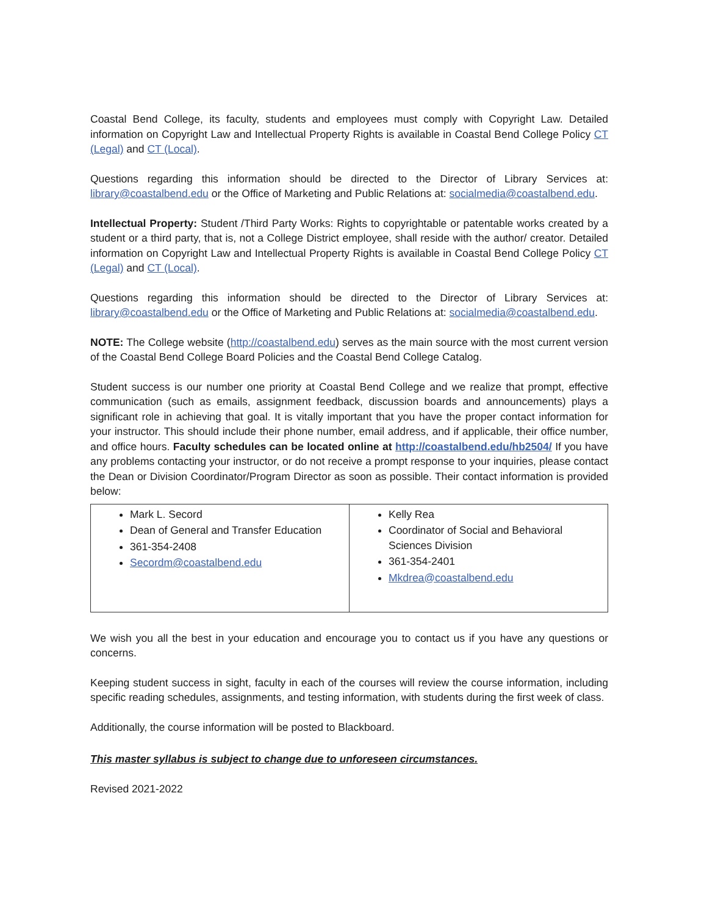Coastal Bend College, its faculty, students and employees must comply with Copyright Law. Detailed information on Copyright Law and Intellectual Property Rights is available in Coastal Bend College Policy CT (Legal) and CT (Local).
Questions regarding this information should be directed to the Director of Library Services at: library@coastalbend.edu or the Office of Marketing and Public Relations at: socialmedia@coastalbend.edu.
Intellectual Property: Student /Third Party Works: Rights to copyrightable or patentable works created by a student or a third party, that is, not a College District employee, shall reside with the author/ creator. Detailed information on Copyright Law and Intellectual Property Rights is available in Coastal Bend College Policy CT (Legal) and CT (Local).
Questions regarding this information should be directed to the Director of Library Services at: library@coastalbend.edu or the Office of Marketing and Public Relations at: socialmedia@coastalbend.edu.
NOTE: The College website (http://coastalbend.edu) serves as the main source with the most current version of the Coastal Bend College Board Policies and the Coastal Bend College Catalog.
Student success is our number one priority at Coastal Bend College and we realize that prompt, effective communication (such as emails, assignment feedback, discussion boards and announcements) plays a significant role in achieving that goal. It is vitally important that you have the proper contact information for your instructor. This should include their phone number, email address, and if applicable, their office number, and office hours. Faculty schedules can be located online at http://coastalbend.edu/hb2504/ If you have any problems contacting your instructor, or do not receive a prompt response to your inquiries, please contact the Dean or Division Coordinator/Program Director as soon as possible. Their contact information is provided below:
| Mark L. Secord Dean of General and Transfer Education 361-354-2408 Secordm@coastalbend.edu | Kelly Rea Coordinator of Social and Behavioral Sciences Division 361-354-2401 Mkdrea@coastalbend.edu |
We wish you all the best in your education and encourage you to contact us if you have any questions or concerns.
Keeping student success in sight, faculty in each of the courses will review the course information, including specific reading schedules, assignments, and testing information, with students during the first week of class.
Additionally, the course information will be posted to Blackboard.
This master syllabus is subject to change due to unforeseen circumstances.
Revised 2021-2022